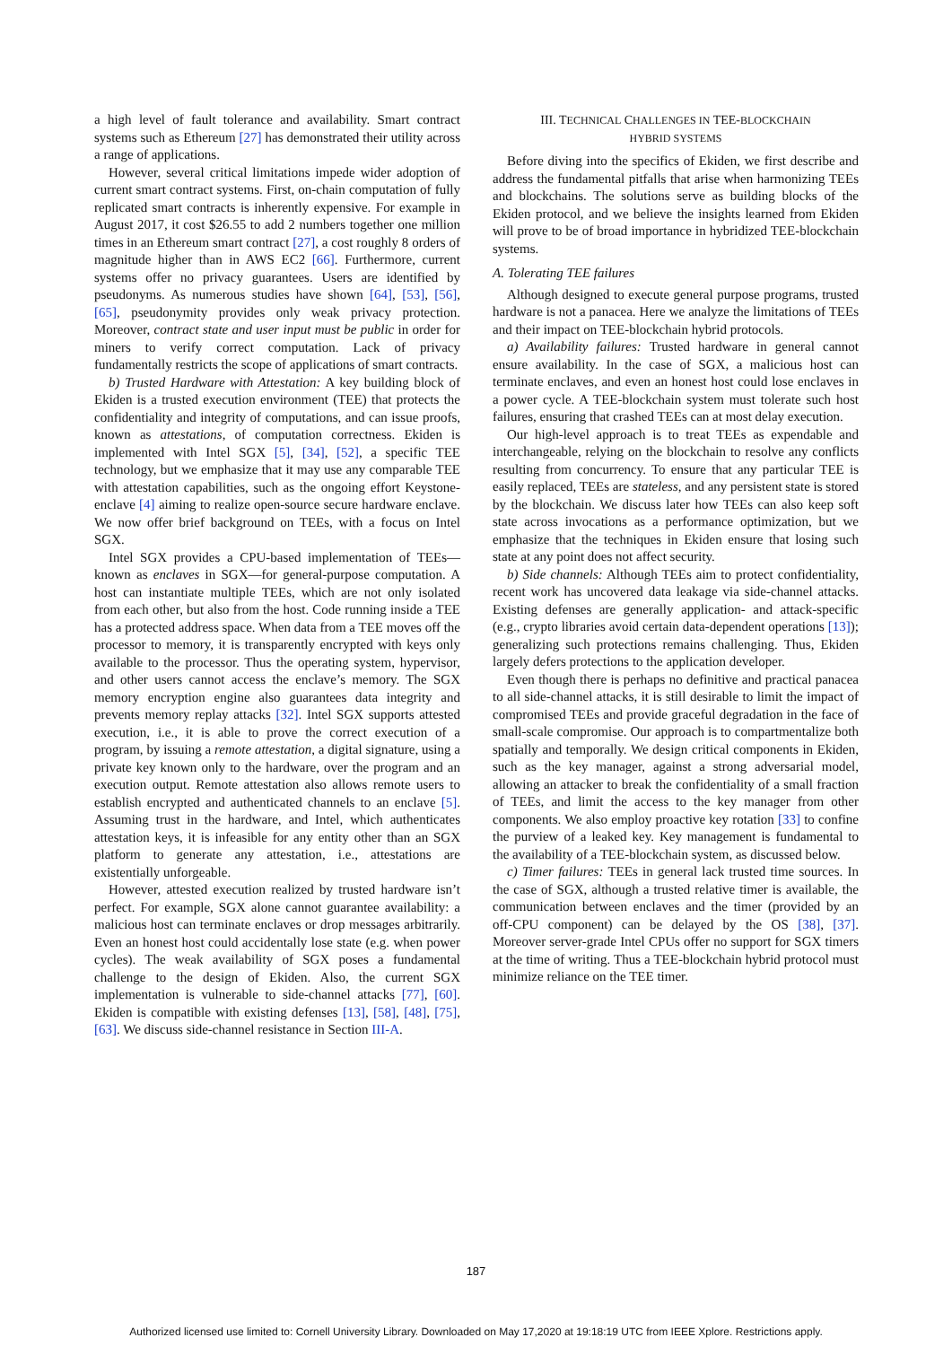a high level of fault tolerance and availability. Smart contract systems such as Ethereum [27] has demonstrated their utility across a range of applications.
However, several critical limitations impede wider adoption of current smart contract systems. First, on-chain computation of fully replicated smart contracts is inherently expensive. For example in August 2017, it cost $26.55 to add 2 numbers together one million times in an Ethereum smart contract [27], a cost roughly 8 orders of magnitude higher than in AWS EC2 [66]. Furthermore, current systems offer no privacy guarantees. Users are identified by pseudonyms. As numerous studies have shown [64], [53], [56], [65], pseudonymity provides only weak privacy protection. Moreover, contract state and user input must be public in order for miners to verify correct computation. Lack of privacy fundamentally restricts the scope of applications of smart contracts.
b) Trusted Hardware with Attestation: A key building block of Ekiden is a trusted execution environment (TEE) that protects the confidentiality and integrity of computations, and can issue proofs, known as attestations, of computation correctness. Ekiden is implemented with Intel SGX [5], [34], [52], a specific TEE technology, but we emphasize that it may use any comparable TEE with attestation capabilities, such as the ongoing effort Keystone-enclave [4] aiming to realize open-source secure hardware enclave. We now offer brief background on TEEs, with a focus on Intel SGX.
Intel SGX provides a CPU-based implementation of TEEs—known as enclaves in SGX—for general-purpose computation. A host can instantiate multiple TEEs, which are not only isolated from each other, but also from the host. Code running inside a TEE has a protected address space. When data from a TEE moves off the processor to memory, it is transparently encrypted with keys only available to the processor. Thus the operating system, hypervisor, and other users cannot access the enclave’s memory. The SGX memory encryption engine also guarantees data integrity and prevents memory replay attacks [32]. Intel SGX supports attested execution, i.e., it is able to prove the correct execution of a program, by issuing a remote attestation, a digital signature, using a private key known only to the hardware, over the program and an execution output. Remote attestation also allows remote users to establish encrypted and authenticated channels to an enclave [5]. Assuming trust in the hardware, and Intel, which authenticates attestation keys, it is infeasible for any entity other than an SGX platform to generate any attestation, i.e., attestations are existentially unforgeable.
However, attested execution realized by trusted hardware isn’t perfect. For example, SGX alone cannot guarantee availability: a malicious host can terminate enclaves or drop messages arbitrarily. Even an honest host could accidentally lose state (e.g. when power cycles). The weak availability of SGX poses a fundamental challenge to the design of Ekiden. Also, the current SGX implementation is vulnerable to side-channel attacks [77], [60]. Ekiden is compatible with existing defenses [13], [58], [48], [75], [63]. We discuss side-channel resistance in Section III-A.
III. TECHNICAL CHALLENGES IN TEE-BLOCKCHAIN
HYBRID SYSTEMS
Before diving into the specifics of Ekiden, we first describe and address the fundamental pitfalls that arise when harmonizing TEEs and blockchains. The solutions serve as building blocks of the Ekiden protocol, and we believe the insights learned from Ekiden will prove to be of broad importance in hybridized TEE-blockchain systems.
A. Tolerating TEE failures
Although designed to execute general purpose programs, trusted hardware is not a panacea. Here we analyze the limitations of TEEs and their impact on TEE-blockchain hybrid protocols.
a) Availability failures: Trusted hardware in general cannot ensure availability. In the case of SGX, a malicious host can terminate enclaves, and even an honest host could lose enclaves in a power cycle. A TEE-blockchain system must tolerate such host failures, ensuring that crashed TEEs can at most delay execution.
Our high-level approach is to treat TEEs as expendable and interchangeable, relying on the blockchain to resolve any conflicts resulting from concurrency. To ensure that any particular TEE is easily replaced, TEEs are stateless, and any persistent state is stored by the blockchain. We discuss later how TEEs can also keep soft state across invocations as a performance optimization, but we emphasize that the techniques in Ekiden ensure that losing such state at any point does not affect security.
b) Side channels: Although TEEs aim to protect confidentiality, recent work has uncovered data leakage via side-channel attacks. Existing defenses are generally application- and attack-specific (e.g., crypto libraries avoid certain data-dependent operations [13]); generalizing such protections remains challenging. Thus, Ekiden largely defers protections to the application developer.
Even though there is perhaps no definitive and practical panacea to all side-channel attacks, it is still desirable to limit the impact of compromised TEEs and provide graceful degradation in the face of small-scale compromise. Our approach is to compartmentalize both spatially and temporally. We design critical components in Ekiden, such as the key manager, against a strong adversarial model, allowing an attacker to break the confidentiality of a small fraction of TEEs, and limit the access to the key manager from other components. We also employ proactive key rotation [33] to confine the purview of a leaked key. Key management is fundamental to the availability of a TEE-blockchain system, as discussed below.
c) Timer failures: TEEs in general lack trusted time sources. In the case of SGX, although a trusted relative timer is available, the communication between enclaves and the timer (provided by an off-CPU component) can be delayed by the OS [38], [37]. Moreover server-grade Intel CPUs offer no support for SGX timers at the time of writing. Thus a TEE-blockchain hybrid protocol must minimize reliance on the TEE timer.
187
Authorized licensed use limited to: Cornell University Library. Downloaded on May 17,2020 at 19:18:19 UTC from IEEE Xplore. Restrictions apply.